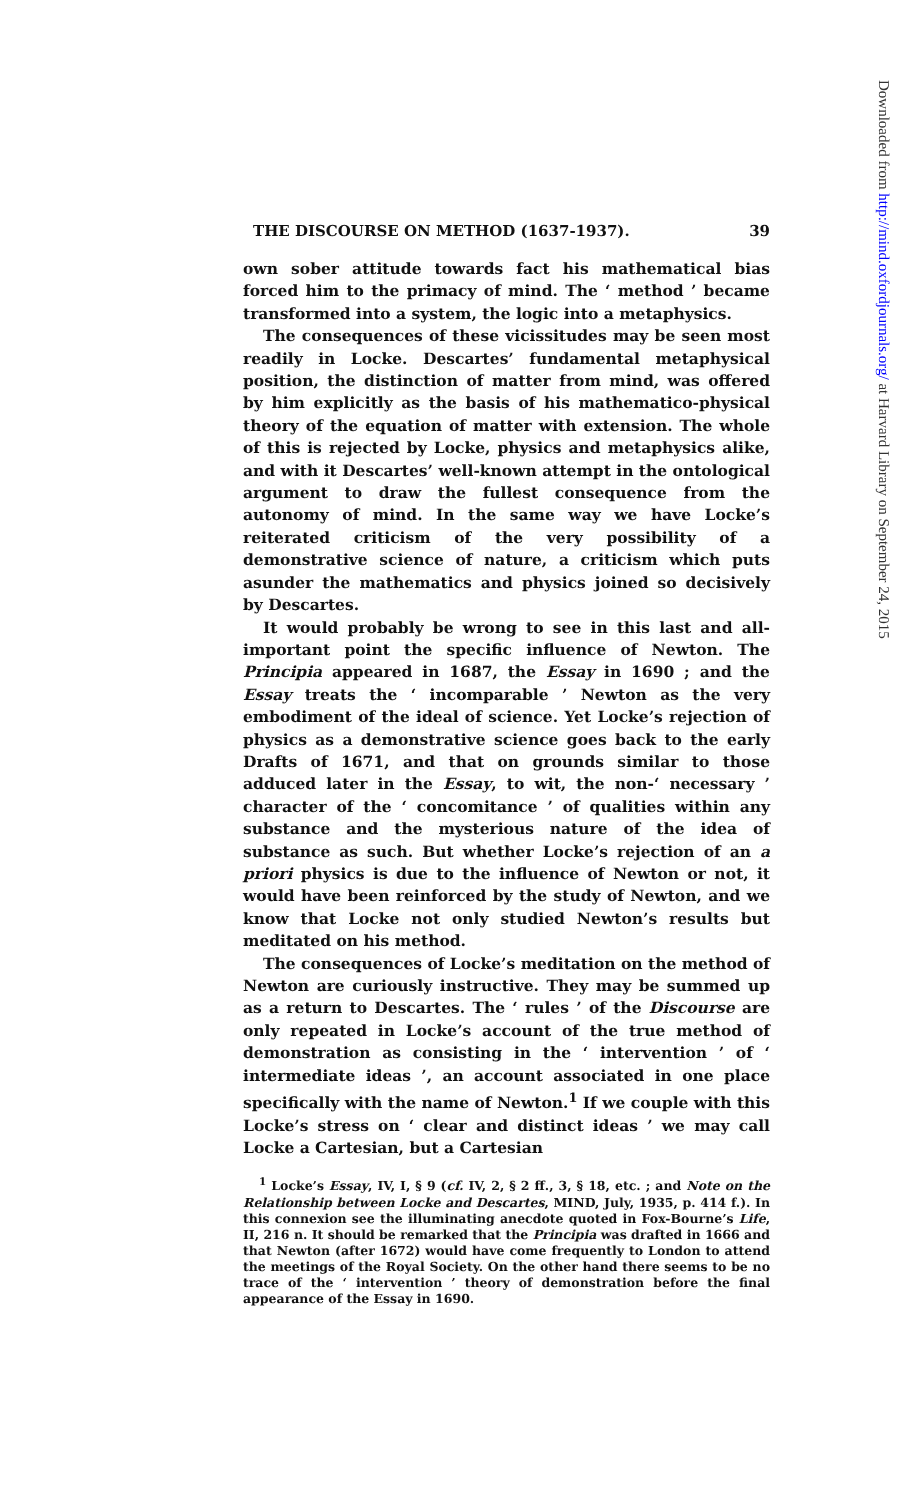THE DISCOURSE ON METHOD (1637-1937). 39
own sober attitude towards fact his mathematical bias forced him to the primacy of mind. The ‘ method ’ became transformed into a system, the logic into a metaphysics.
The consequences of these vicissitudes may be seen most readily in Locke. Descartes’ fundamental metaphysical position, the distinction of matter from mind, was offered by him explicitly as the basis of his mathematico-physical theory of the equation of matter with extension. The whole of this is rejected by Locke, physics and metaphysics alike, and with it Descartes’ well-known attempt in the ontological argument to draw the fullest consequence from the autonomy of mind. In the same way we have Locke’s reiterated criticism of the very possibility of a demonstrative science of nature, a criticism which puts asunder the mathematics and physics joined so decisively by Descartes.
It would probably be wrong to see in this last and all-important point the specific influence of Newton. The Principia appeared in 1687, the Essay in 1690 ; and the Essay treats the ‘ incomparable ’ Newton as the very embodiment of the ideal of science. Yet Locke’s rejection of physics as a demonstrative science goes back to the early Drafts of 1671, and that on grounds similar to those adduced later in the Essay, to wit, the non-‘ necessary ’ character of the ‘ concomitance ’ of qualities within any substance and the mysterious nature of the idea of substance as such. But whether Locke’s rejection of an a priori physics is due to the influence of Newton or not, it would have been reinforced by the study of Newton, and we know that Locke not only studied Newton’s results but meditated on his method.
The consequences of Locke’s meditation on the method of Newton are curiously instructive. They may be summed up as a return to Descartes. The ‘ rules ’ of the Discourse are only repeated in Locke’s account of the true method of demonstration as consisting in the ‘ intervention ’ of ‘ intermediate ideas ’, an account associated in one place specifically with the name of Newton.<sup>1</sup> If we couple with this Locke’s stress on ‘ clear and distinct ideas ’ we may call Locke a Cartesian, but a Cartesian
<sup>1</sup> Locke’s Essay, IV, I, § 9 (cf. IV, 2, § 2 ff., 3, § 18, etc. ; and Note on the Relationship between Locke and Descartes, MIND, July, 1935, p. 414 f.). In this connexion see the illuminating anecdote quoted in Fox-Bourne’s Life, II, 216 n. It should be remarked that the Principia was drafted in 1666 and that Newton (after 1672) would have come frequently to London to attend the meetings of the Royal Society. On the other hand there seems to be no trace of the ‘ intervention ’ theory of demonstration before the final appearance of the Essay in 1690.
Downloaded from http://mind.oxfordjournals.org/ at Harvard Library on September 24, 2015